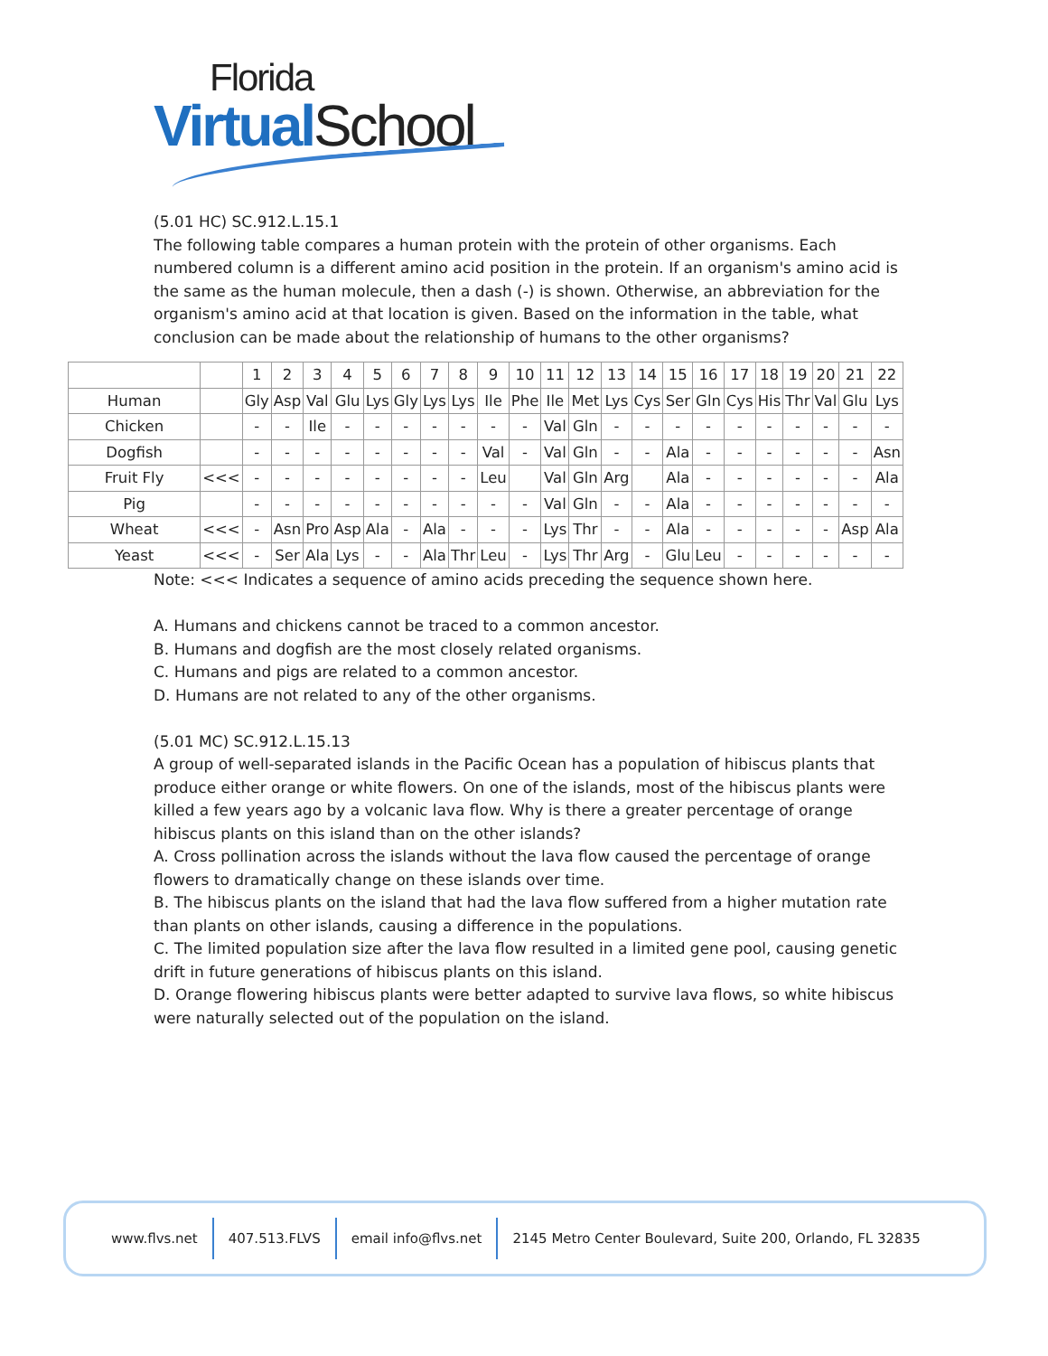Florida
Virtual School
(5.01 HC) SC.912.L.15.1
The following table compares a human protein with the protein of other organisms. Each numbered column is a different amino acid position in the protein. If an organism's amino acid is the same as the human molecule, then a dash (-) is shown. Otherwise, an abbreviation for the organism's amino acid at that location is given. Based on the information in the table, what conclusion can be made about the relationship of humans to the other organisms?
| | | 1 | 2 | 3 | 4 | 5 | 6 | 7 | 8 | 9 | 10 | 11 | 12 | 13 | 14 | 15 | 16 | 17 | 18 | 19 | 20 | 21 | 22 |
| --- | --- | --- | --- | --- | --- | --- | --- | --- | --- | --- | --- | --- | --- | --- | --- | --- | --- | --- | --- | --- | --- | --- | --- |
| Human | | Gly | Asp | Val | Glu | Lys | Gly | Lys | Lys | Ile | Phe | Ile | Met | Lys | Cys | Ser | Gln | Cys | His | Thr | Val | Glu | Lys |
| Chicken | | - | - | Ile | - | - | - | - | - | - | - | Val | Gln | - | - | - | - | - | - | - | - | - | - |
| Dogfish | | - | - | - | - | - | - | - | - | Val | - | Val | Gln | - | - | Ala | - | - | - | - | - | - | Asn |
| Fruit Fly | <<< | - | - | - | - | - | - | - | - | Leu | | Val | Gln | Arg | | Ala | - | - | - | - | - | - | Ala |
| Pig | | - | - | - | - | - | - | - | - | - | - | Val | Gln | - | - | Ala | - | - | - | - | - | - | - |
| Wheat | <<< | - | Asn | Pro | Asp | Ala | - | Ala | - | - | - | Lys | Thr | - | - | Ala | - | - | - | - | - | Asp | Ala |
| Yeast | <<< | - | Ser | Ala | Lys | - | - | Ala | Thr | Leu | - | Lys | Thr | Arg | - | Glu | Leu | - | - | - | - | - | - |
Note: <<< Indicates a sequence of amino acids preceding the sequence shown here.
A. Humans and chickens cannot be traced to a common ancestor.
B. Humans and dogfish are the most closely related organisms.
C. Humans and pigs are related to a common ancestor.
D. Humans are not related to any of the other organisms.
(5.01 MC) SC.912.L.15.13
A group of well-separated islands in the Pacific Ocean has a population of hibiscus plants that produce either orange or white flowers. On one of the islands, most of the hibiscus plants were killed a few years ago by a volcanic lava flow. Why is there a greater percentage of orange hibiscus plants on this island than on the other islands?
A. Cross pollination across the islands without the lava flow caused the percentage of orange flowers to dramatically change on these islands over time.
B. The hibiscus plants on the island that had the lava flow suffered from a higher mutation rate than plants on other islands, causing a difference in the populations.
C. The limited population size after the lava flow resulted in a limited gene pool, causing genetic drift in future generations of hibiscus plants on this island.
D. Orange flowering hibiscus plants were better adapted to survive lava flows, so white hibiscus were naturally selected out of the population on the island.
www.flvs.net 407.513.FLVS email info@flvs.net 2145 Metro Center Boulevard, Suite 200, Orlando, FL 32835